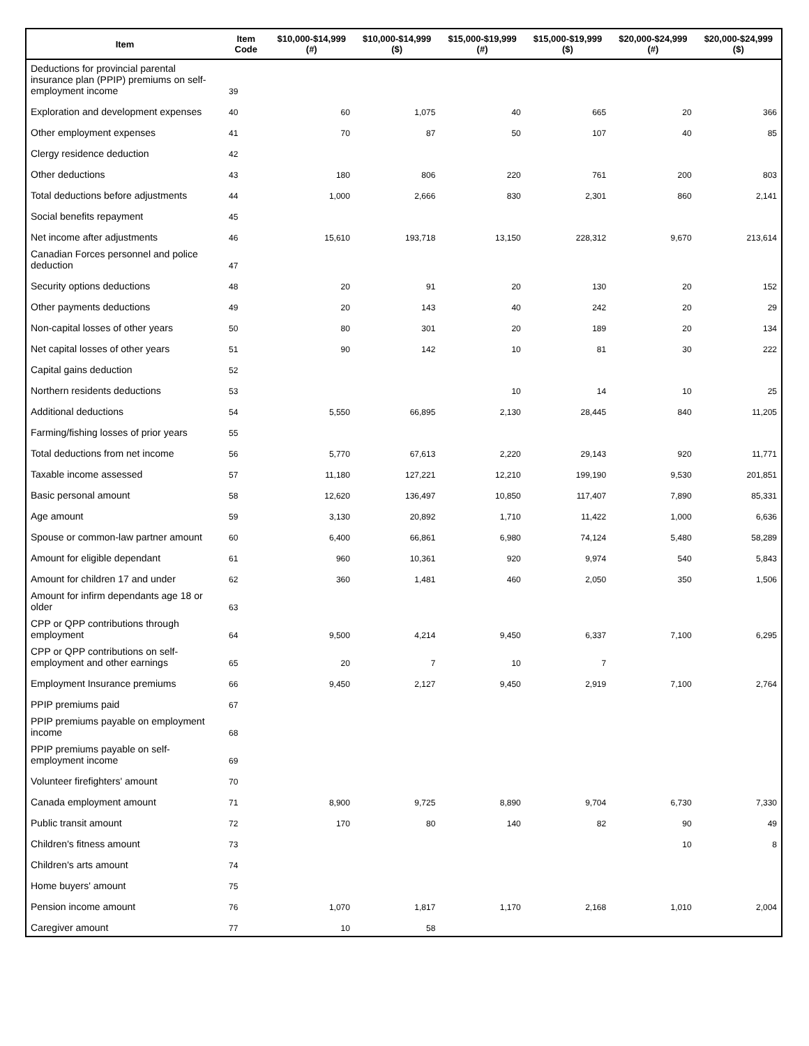| Item | Item Code | $10,000-$14,999 (#) | $10,000-$14,999 ($) | $15,000-$19,999 (#) | $15,000-$19,999 ($) | $20,000-$24,999 (#) | $20,000-$24,999 ($) |
| --- | --- | --- | --- | --- | --- | --- | --- |
| Deductions for provincial parental insurance plan (PPIP) premiums on self-employment income | 39 | | | | | | |
| Exploration and development expenses | 40 | 60 | 1,075 | 40 | 665 | 20 | 366 |
| Other employment expenses | 41 | 70 | 87 | 50 | 107 | 40 | 85 |
| Clergy residence deduction | 42 | | | | | | |
| Other deductions | 43 | 180 | 806 | 220 | 761 | 200 | 803 |
| Total deductions before adjustments | 44 | 1,000 | 2,666 | 830 | 2,301 | 860 | 2,141 |
| Social benefits repayment | 45 | | | | | | |
| Net income after adjustments | 46 | 15,610 | 193,718 | 13,150 | 228,312 | 9,670 | 213,614 |
| Canadian Forces personnel and police deduction | 47 | | | | | | |
| Security options deductions | 48 | 20 | 91 | 20 | 130 | 20 | 152 |
| Other payments deductions | 49 | 20 | 143 | 40 | 242 | 20 | 29 |
| Non-capital losses of other years | 50 | 80 | 301 | 20 | 189 | 20 | 134 |
| Net capital losses of other years | 51 | 90 | 142 | 10 | 81 | 30 | 222 |
| Capital gains deduction | 52 | | | | | | |
| Northern residents deductions | 53 | | | 10 | 14 | 10 | 25 |
| Additional deductions | 54 | 5,550 | 66,895 | 2,130 | 28,445 | 840 | 11,205 |
| Farming/fishing losses of prior years | 55 | | | | | | |
| Total deductions from net income | 56 | 5,770 | 67,613 | 2,220 | 29,143 | 920 | 11,771 |
| Taxable income assessed | 57 | 11,180 | 127,221 | 12,210 | 199,190 | 9,530 | 201,851 |
| Basic personal amount | 58 | 12,620 | 136,497 | 10,850 | 117,407 | 7,890 | 85,331 |
| Age amount | 59 | 3,130 | 20,892 | 1,710 | 11,422 | 1,000 | 6,636 |
| Spouse or common-law partner amount | 60 | 6,400 | 66,861 | 6,980 | 74,124 | 5,480 | 58,289 |
| Amount for eligible dependant | 61 | 960 | 10,361 | 920 | 9,974 | 540 | 5,843 |
| Amount for children 17 and under | 62 | 360 | 1,481 | 460 | 2,050 | 350 | 1,506 |
| Amount for infirm dependants age 18 or older | 63 | | | | | | |
| CPP or QPP contributions through employment | 64 | 9,500 | 4,214 | 9,450 | 6,337 | 7,100 | 6,295 |
| CPP or QPP contributions on self-employment and other earnings | 65 | 20 | 7 | 10 | 7 | | |
| Employment Insurance premiums | 66 | 9,450 | 2,127 | 9,450 | 2,919 | 7,100 | 2,764 |
| PPIP premiums paid | 67 | | | | | | |
| PPIP premiums payable on employment income | 68 | | | | | | |
| PPIP premiums payable on self-employment income | 69 | | | | | | |
| Volunteer firefighters' amount | 70 | | | | | | |
| Canada employment amount | 71 | 8,900 | 9,725 | 8,890 | 9,704 | 6,730 | 7,330 |
| Public transit amount | 72 | 170 | 80 | 140 | 82 | 90 | 49 |
| Children's fitness amount | 73 | | | | | 10 | 8 |
| Children's arts amount | 74 | | | | | | |
| Home buyers' amount | 75 | | | | | | |
| Pension income amount | 76 | 1,070 | 1,817 | 1,170 | 2,168 | 1,010 | 2,004 |
| Caregiver amount | 77 | 10 | 58 | | | | |